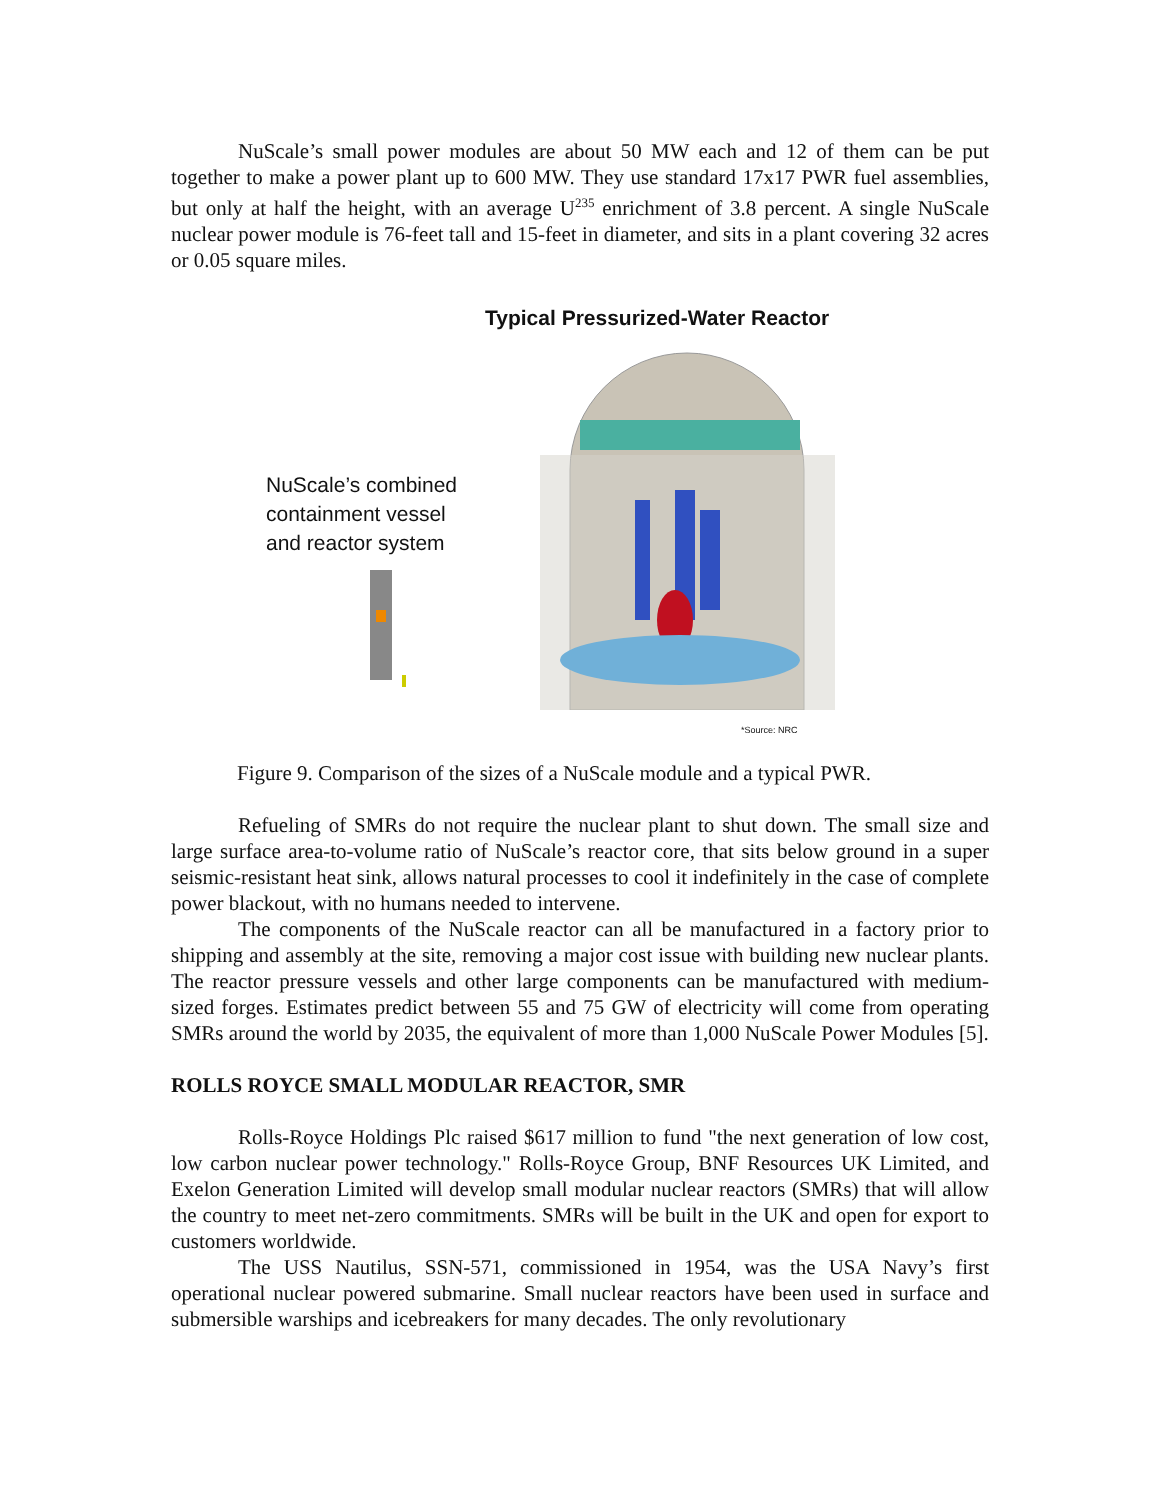NuScale’s small power modules are about 50 MW each and 12 of them can be put together to make a power plant up to 600 MW. They use standard 17x17 PWR fuel assemblies, but only at half the height, with an average U<sup>235</sup> enrichment of 3.8 percent. A single NuScale nuclear power module is 76-feet tall and 15-feet in diameter, and sits in a plant covering 32 acres or 0.05 square miles.
Typical Pressurized-Water Reactor
NuScale’s combined
containment vessel
and reactor system
*Source: NRC
Figure 9. Comparison of the sizes of a NuScale module and a typical PWR.
Refueling of SMRs do not require the nuclear plant to shut down. The small size and large surface area-to-volume ratio of NuScale’s reactor core, that sits below ground in a super seismic-resistant heat sink, allows natural processes to cool it indefinitely in the case of complete power blackout, with no humans needed to intervene.
The components of the NuScale reactor can all be manufactured in a factory prior to shipping and assembly at the site, removing a major cost issue with building new nuclear plants. The reactor pressure vessels and other large components can be manufactured with medium-sized forges. Estimates predict between 55 and 75 GW of electricity will come from operating SMRs around the world by 2035, the equivalent of more than 1,000 NuScale Power Modules [5].
ROLLS ROYCE SMALL MODULAR REACTOR, SMR
Rolls-Royce Holdings Plc raised $617 million to fund "the next generation of low cost, low carbon nuclear power technology." Rolls-Royce Group, BNF Resources UK Limited, and Exelon Generation Limited will develop small modular nuclear reactors (SMRs) that will allow the country to meet net-zero commitments. SMRs will be built in the UK and open for export to customers worldwide.
The USS Nautilus, SSN-571, commissioned in 1954, was the USA Navy’s first operational nuclear powered submarine. Small nuclear reactors have been used in surface and submersible warships and icebreakers for many decades. The only revolutionary